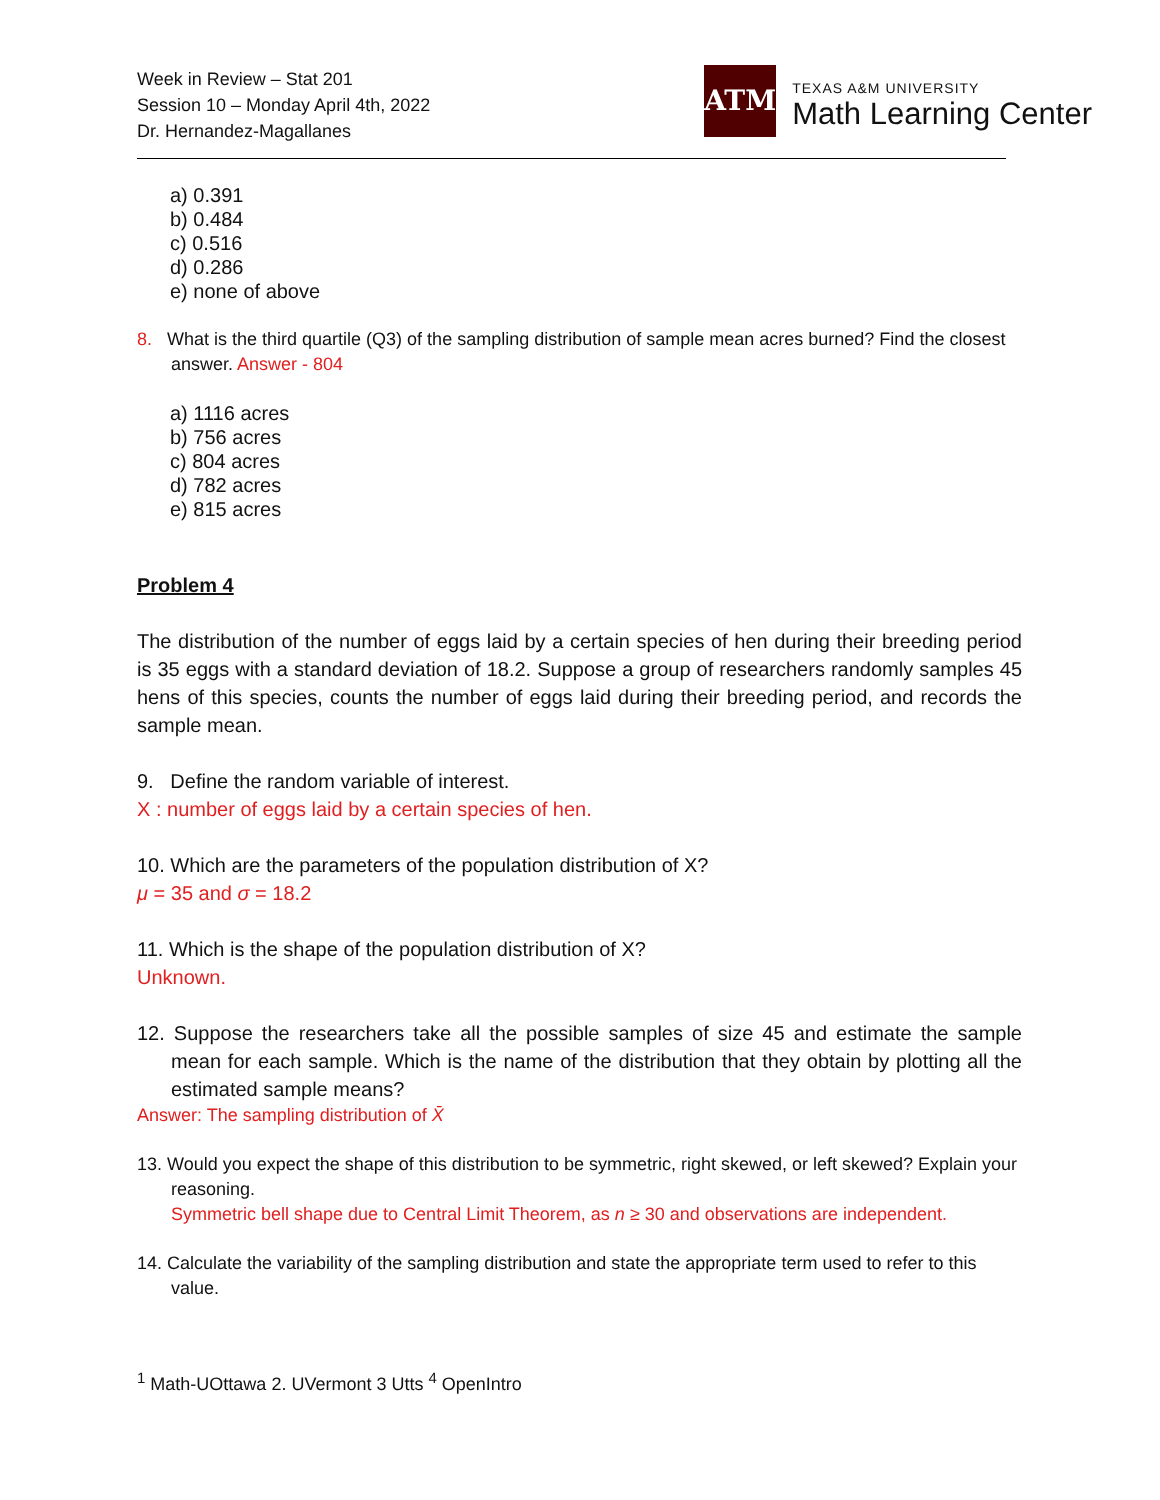Week in Review – Stat 201
Session 10 – Monday April 4th, 2022
Dr. Hernandez-Magallanes
ATM
TEXAS A&M UNIVERSITY
Math Learning Center
a) 0.391
b) 0.484
c) 0.516
d) 0.286
e) none of above
8. What is the third quartile (Q3) of the sampling distribution of sample mean acres burned? Find the closest answer. Answer - 804
a) 1116 acres
b) 756 acres
c) 804 acres
d) 782 acres
e) 815 acres
Problem 4
The distribution of the number of eggs laid by a certain species of hen during their breeding period is 35 eggs with a standard deviation of 18.2. Suppose a group of researchers randomly samples 45 hens of this species, counts the number of eggs laid during their breeding period, and records the sample mean.
9. Define the random variable of interest.
X : number of eggs laid by a certain species of hen.
10. Which are the parameters of the population distribution of X?
μ = 35 and σ = 18.2
11. Which is the shape of the population distribution of X?
Unknown.
12. Suppose the researchers take all the possible samples of size 45 and estimate the sample mean for each sample. Which is the name of the distribution that they obtain by plotting all the estimated sample means?
Answer: The sampling distribution of X̄
13. Would you expect the shape of this distribution to be symmetric, right skewed, or left skewed? Explain your reasoning.
Symmetric bell shape due to Central Limit Theorem, as n ≥ 30 and observations are independent.
14. Calculate the variability of the sampling distribution and state the appropriate term used to refer to this value.
<sup>1</sup> Math-UOttawa 2. UVermont 3 Utts <sup>4</sup> OpenIntro